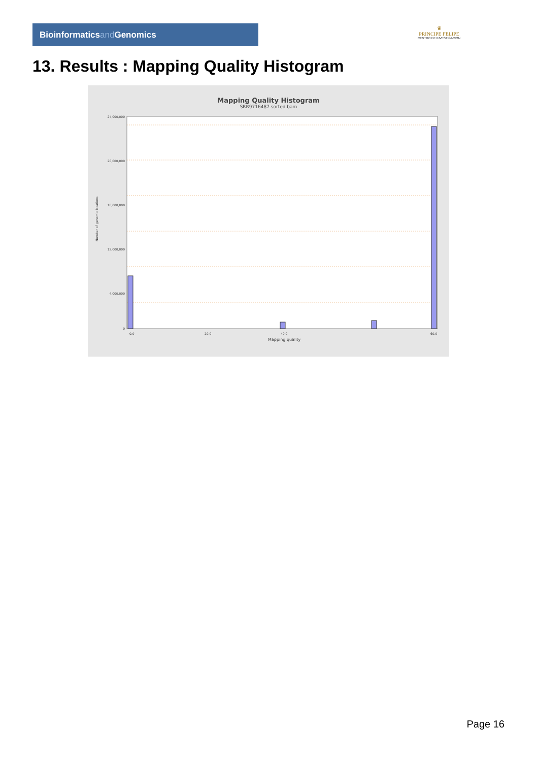Bioinformaticsand Genomics
♛
PRINCIPE FELIPE
CENTRO DE INVESTIGACION
13. Results : Mapping Quality Histogram
Mapping Quality Histogram
SRR9716487.sorted.bam
Number of genomic locations
24,000,000
20,000,000
16,000,000
12,000,000
4,000,000
0
0.0
20.0
40.0
60.0
Mapping quality
Page 16